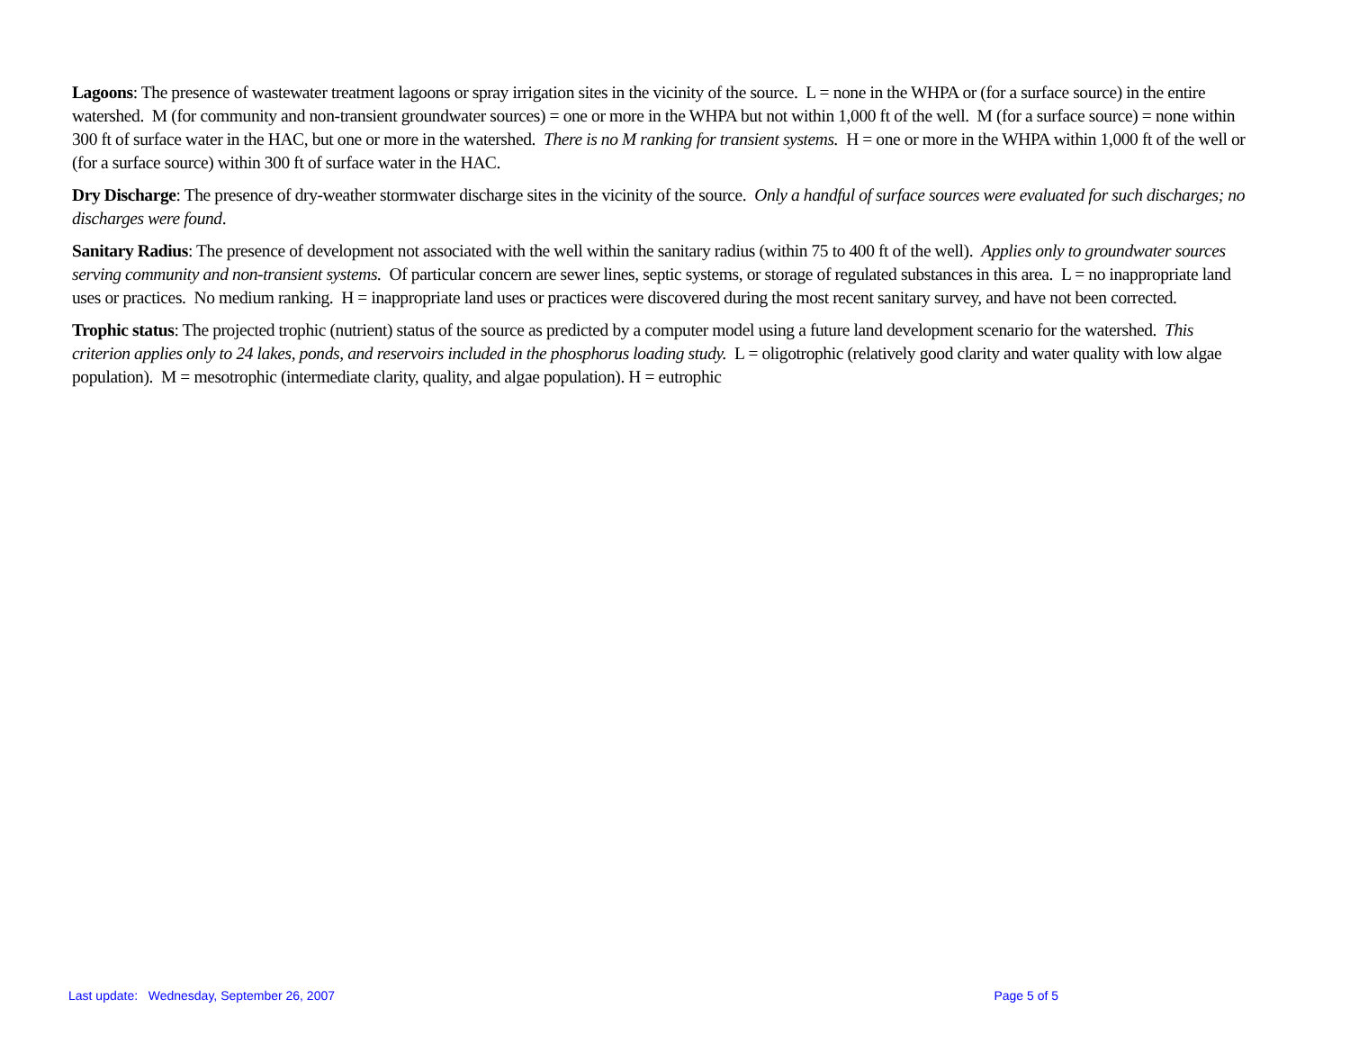Lagoons: The presence of wastewater treatment lagoons or spray irrigation sites in the vicinity of the source. L = none in the WHPA or (for a surface source) in the entire watershed. M (for community and non-transient groundwater sources) = one or more in the WHPA but not within 1,000 ft of the well. M (for a surface source) = none within 300 ft of surface water in the HAC, but one or more in the watershed. There is no M ranking for transient systems. H = one or more in the WHPA within 1,000 ft of the well or (for a surface source) within 300 ft of surface water in the HAC.
Dry Discharge: The presence of dry-weather stormwater discharge sites in the vicinity of the source. Only a handful of surface sources were evaluated for such discharges; no discharges were found.
Sanitary Radius: The presence of development not associated with the well within the sanitary radius (within 75 to 400 ft of the well). Applies only to groundwater sources serving community and non-transient systems. Of particular concern are sewer lines, septic systems, or storage of regulated substances in this area. L = no inappropriate land uses or practices. No medium ranking. H = inappropriate land uses or practices were discovered during the most recent sanitary survey, and have not been corrected.
Trophic status: The projected trophic (nutrient) status of the source as predicted by a computer model using a future land development scenario for the watershed. This criterion applies only to 24 lakes, ponds, and reservoirs included in the phosphorus loading study. L = oligotrophic (relatively good clarity and water quality with low algae population). M = mesotrophic (intermediate clarity, quality, and algae population). H = eutrophic
Last update: Wednesday, September 26, 2007 Page 5 of 5